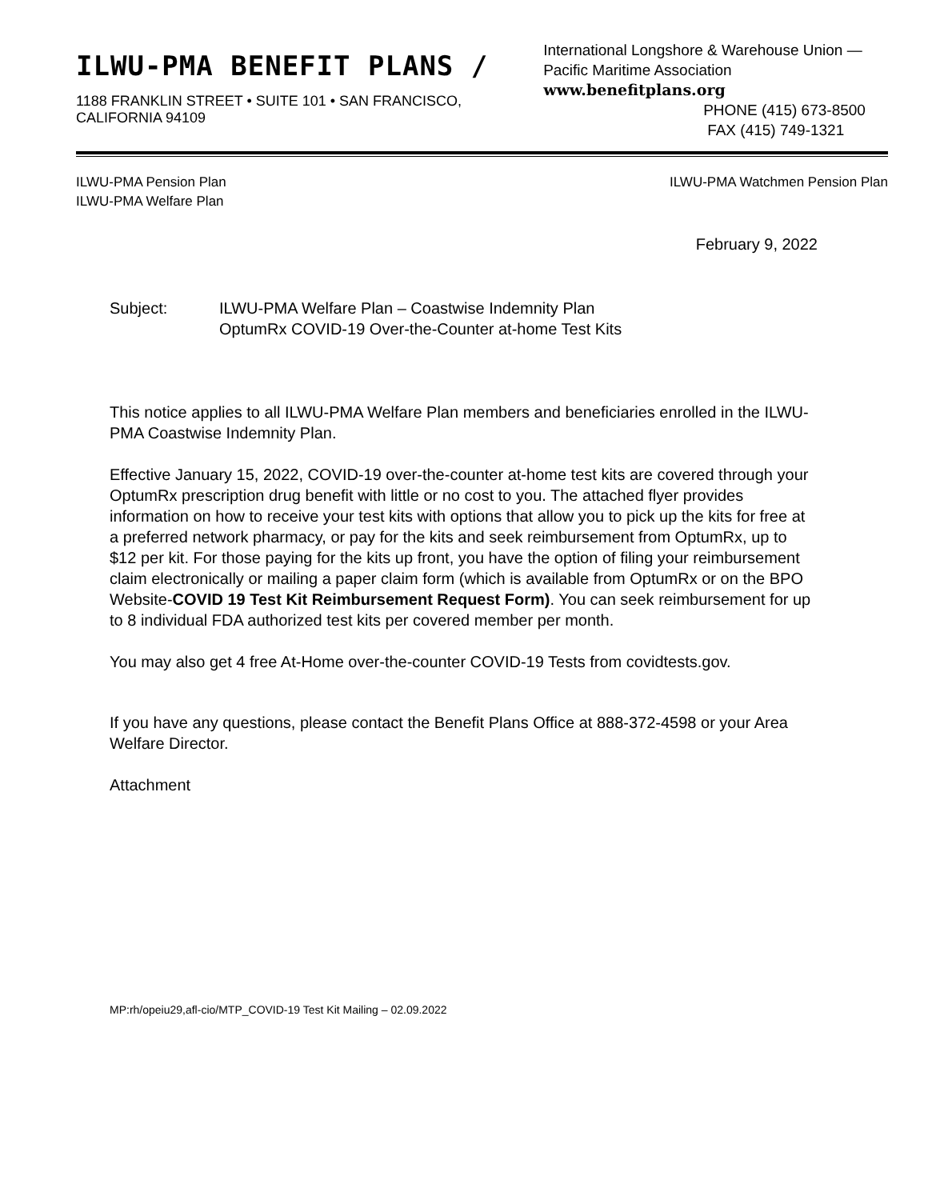ILWU-PMA BENEFIT PLANS /
1188 FRANKLIN STREET • SUITE 101 • SAN FRANCISCO, CALIFORNIA 94109
International Longshore & Warehouse Union —
Pacific Maritime Association www.benefitplans.org
PHONE (415) 673-8500
FAX (415) 749-1321
ILWU-PMA Pension Plan
ILWU-PMA Welfare Plan
ILWU-PMA Watchmen Pension Plan
February 9, 2022
Subject: ILWU-PMA Welfare Plan – Coastwise Indemnity Plan
OptumRx COVID-19 Over-the-Counter at-home Test Kits
This notice applies to all ILWU-PMA Welfare Plan members and beneficiaries enrolled in the ILWU-PMA Coastwise Indemnity Plan.
Effective January 15, 2022, COVID-19 over-the-counter at-home test kits are covered through your OptumRx prescription drug benefit with little or no cost to you. The attached flyer provides information on how to receive your test kits with options that allow you to pick up the kits for free at a preferred network pharmacy, or pay for the kits and seek reimbursement from OptumRx, up to $12 per kit. For those paying for the kits up front, you have the option of filing your reimbursement claim electronically or mailing a paper claim form (which is available from OptumRx or on the BPO Website-COVID 19 Test Kit Reimbursement Request Form). You can seek reimbursement for up to 8 individual FDA authorized test kits per covered member per month.
You may also get 4 free At-Home over-the-counter COVID-19 Tests from covidtests.gov.
If you have any questions, please contact the Benefit Plans Office at 888-372-4598 or your Area Welfare Director.
Attachment
MP:rh/opeiu29,afl-cio/MTP_COVID-19 Test Kit Mailing – 02.09.2022